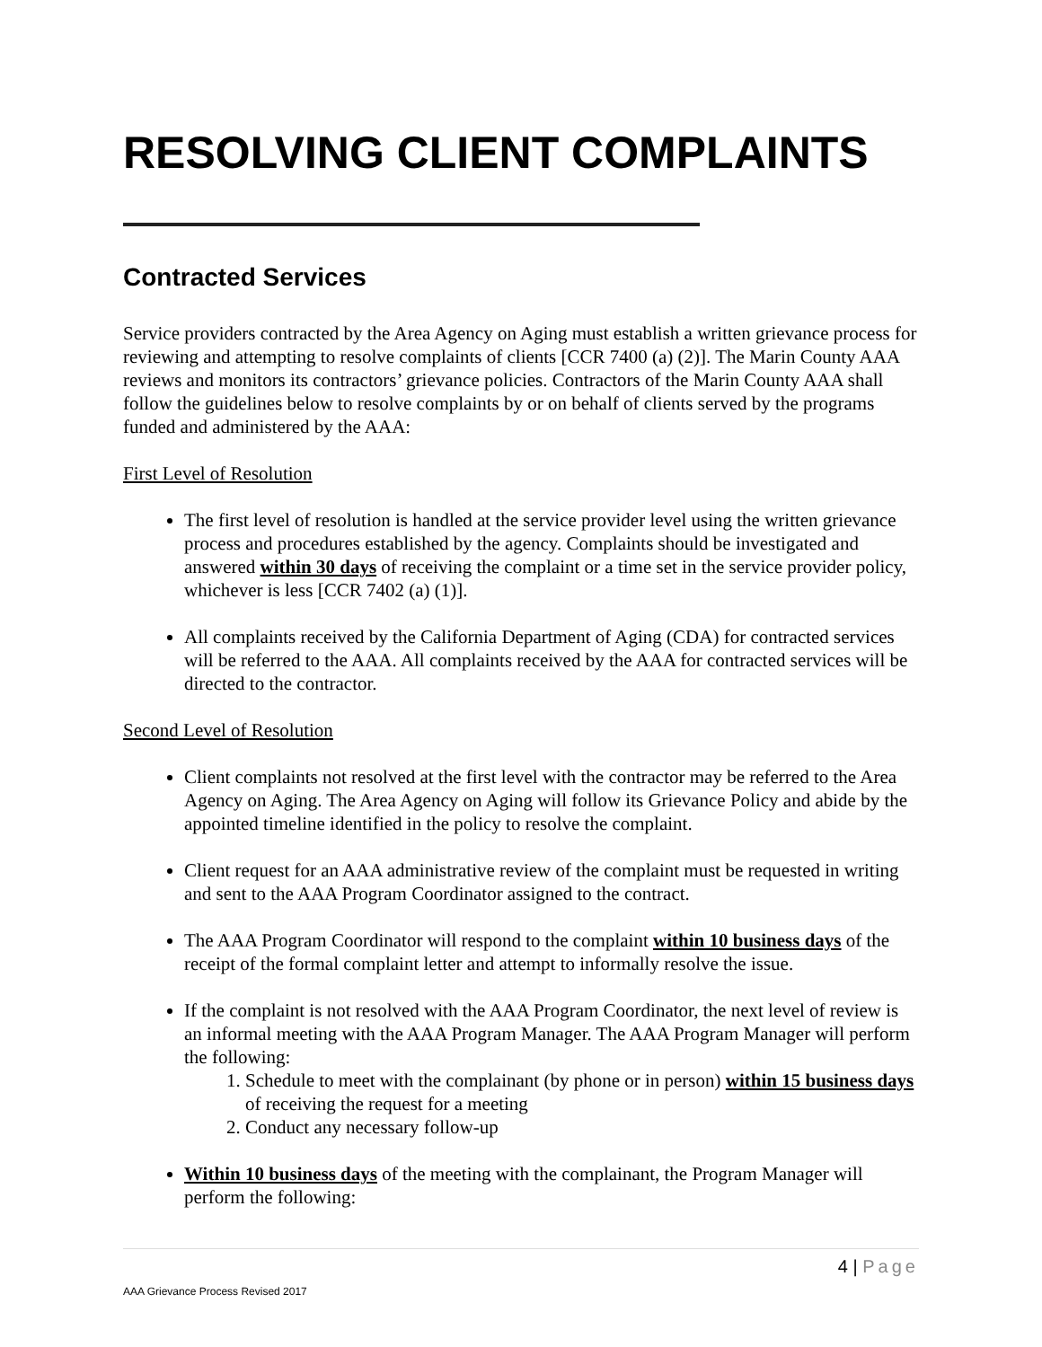RESOLVING CLIENT COMPLAINTS
Contracted Services
Service providers contracted by the Area Agency on Aging must establish a written grievance process for reviewing and attempting to resolve complaints of clients [CCR 7400 (a) (2)]. The Marin County AAA reviews and monitors its contractors’ grievance policies. Contractors of the Marin County AAA shall follow the guidelines below to resolve complaints by or on behalf of clients served by the programs funded and administered by the AAA:
First Level of Resolution
The first level of resolution is handled at the service provider level using the written grievance process and procedures established by the agency. Complaints should be investigated and answered within 30 days of receiving the complaint or a time set in the service provider policy, whichever is less [CCR 7402 (a) (1)].
All complaints received by the California Department of Aging (CDA) for contracted services will be referred to the AAA. All complaints received by the AAA for contracted services will be directed to the contractor.
Second Level of Resolution
Client complaints not resolved at the first level with the contractor may be referred to the Area Agency on Aging. The Area Agency on Aging will follow its Grievance Policy and abide by the appointed timeline identified in the policy to resolve the complaint.
Client request for an AAA administrative review of the complaint must be requested in writing and sent to the AAA Program Coordinator assigned to the contract.
The AAA Program Coordinator will respond to the complaint within 10 business days of the receipt of the formal complaint letter and attempt to informally resolve the issue.
If the complaint is not resolved with the AAA Program Coordinator, the next level of review is an informal meeting with the AAA Program Manager. The AAA Program Manager will perform the following:
1. Schedule to meet with the complainant (by phone or in person) within 15 business days of receiving the request for a meeting
2. Conduct any necessary follow-up
Within 10 business days of the meeting with the complainant, the Program Manager will perform the following:
4 | Page
AAA Grievance Process Revised 2017